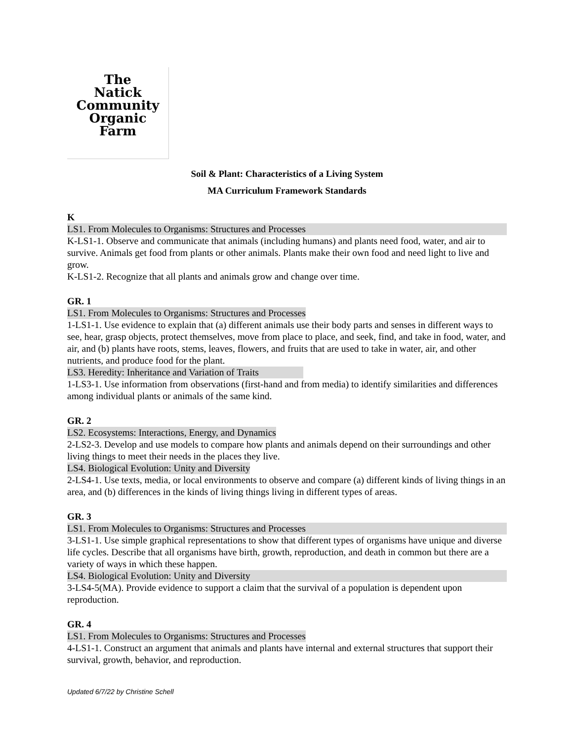The
Natick
Community
Organic
Farm
Soil & Plant: Characteristics of a Living System
MA Curriculum Framework Standards
K
LS1. From Molecules to Organisms: Structures and Processes
K-LS1-1. Observe and communicate that animals (including humans) and plants need food, water, and air to survive. Animals get food from plants or other animals. Plants make their own food and need light to live and grow.
K-LS1-2. Recognize that all plants and animals grow and change over time.
GR. 1
LS1. From Molecules to Organisms: Structures and Processes
1-LS1-1. Use evidence to explain that (a) different animals use their body parts and senses in different ways to see, hear, grasp objects, protect themselves, move from place to place, and seek, find, and take in food, water, and air, and (b) plants have roots, stems, leaves, flowers, and fruits that are used to take in water, air, and other nutrients, and produce food for the plant.
LS3. Heredity: Inheritance and Variation of Traits
1-LS3-1. Use information from observations (first-hand and from media) to identify similarities and differences among individual plants or animals of the same kind.
GR. 2
LS2. Ecosystems: Interactions, Energy, and Dynamics
2-LS2-3. Develop and use models to compare how plants and animals depend on their surroundings and other living things to meet their needs in the places they live.
LS4. Biological Evolution: Unity and Diversity
2-LS4-1. Use texts, media, or local environments to observe and compare (a) different kinds of living things in an area, and (b) differences in the kinds of living things living in different types of areas.
GR. 3
LS1. From Molecules to Organisms: Structures and Processes
3-LS1-1. Use simple graphical representations to show that different types of organisms have unique and diverse life cycles. Describe that all organisms have birth, growth, reproduction, and death in common but there are a variety of ways in which these happen.
LS4. Biological Evolution: Unity and Diversity
3-LS4-5(MA). Provide evidence to support a claim that the survival of a population is dependent upon reproduction.
GR. 4
LS1. From Molecules to Organisms: Structures and Processes
4-LS1-1. Construct an argument that animals and plants have internal and external structures that support their survival, growth, behavior, and reproduction.
Updated 6/7/22 by Christine Schell